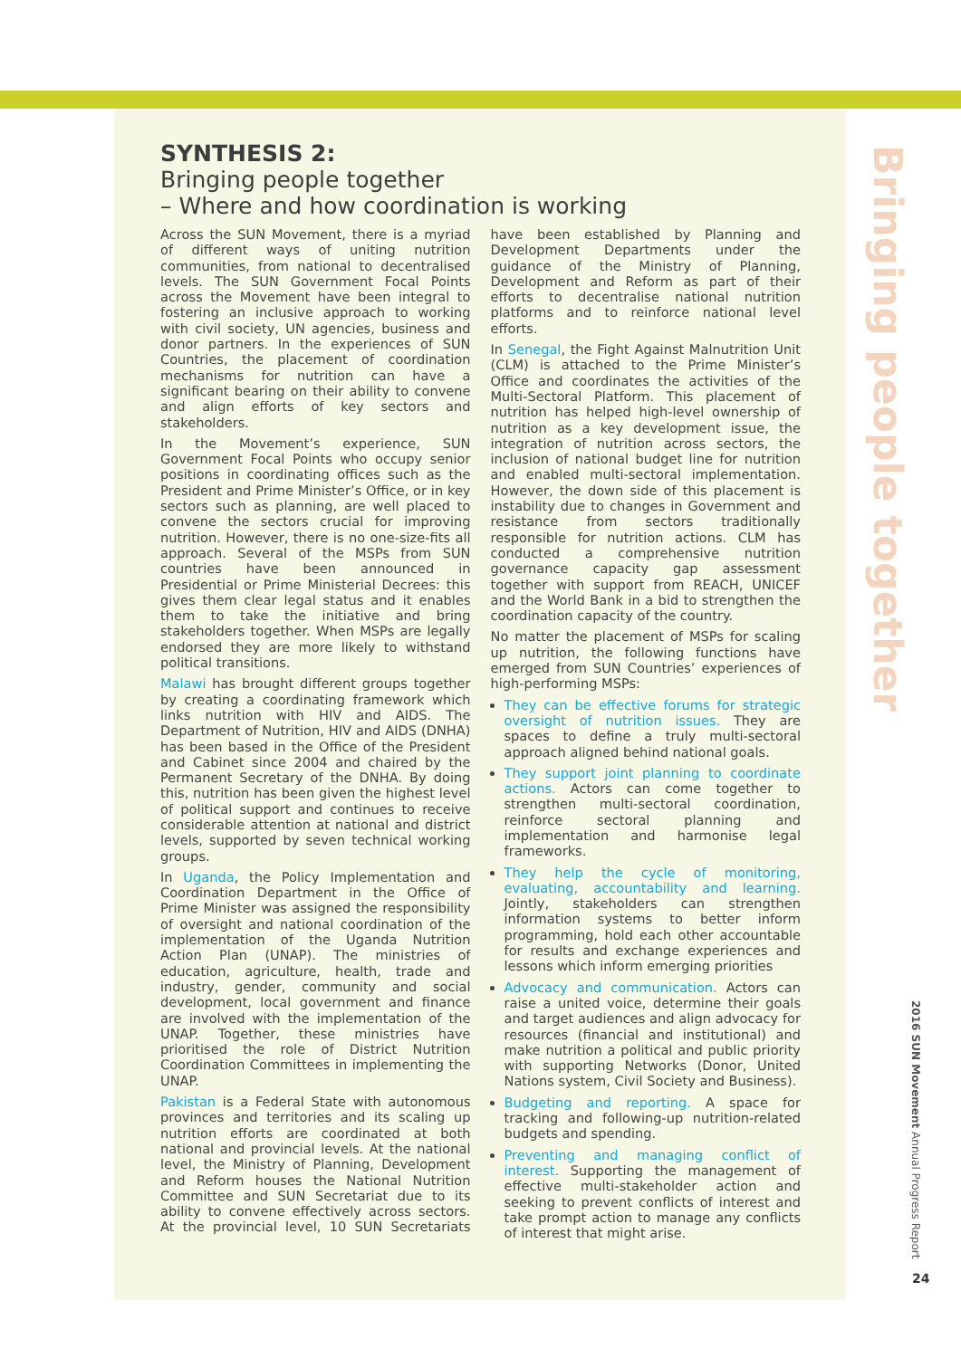SYNTHESIS 2:
Bringing people together
– Where and how coordination is working
Across the SUN Movement, there is a myriad of different ways of uniting nutrition communities, from national to decentralised levels. The SUN Government Focal Points across the Movement have been integral to fostering an inclusive approach to working with civil society, UN agencies, business and donor partners. In the experiences of SUN Countries, the placement of coordination mechanisms for nutrition can have a significant bearing on their ability to convene and align efforts of key sectors and stakeholders.
In the Movement’s experience, SUN Government Focal Points who occupy senior positions in coordinating offices such as the President and Prime Minister’s Office, or in key sectors such as planning, are well placed to convene the sectors crucial for improving nutrition. However, there is no one-size-fits all approach. Several of the MSPs from SUN countries have been announced in Presidential or Prime Ministerial Decrees: this gives them clear legal status and it enables them to take the initiative and bring stakeholders together. When MSPs are legally endorsed they are more likely to withstand political transitions.
Malawi has brought different groups together by creating a coordinating framework which links nutrition with HIV and AIDS. The Department of Nutrition, HIV and AIDS (DNHA) has been based in the Office of the President and Cabinet since 2004 and chaired by the Permanent Secretary of the DNHA. By doing this, nutrition has been given the highest level of political support and continues to receive considerable attention at national and district levels, supported by seven technical working groups.
In Uganda, the Policy Implementation and Coordination Department in the Office of Prime Minister was assigned the responsibility of oversight and national coordination of the implementation of the Uganda Nutrition Action Plan (UNAP). The ministries of education, agriculture, health, trade and industry, gender, community and social development, local government and finance are involved with the implementation of the UNAP. Together, these ministries have prioritised the role of District Nutrition Coordination Committees in implementing the UNAP.
Pakistan is a Federal State with autonomous provinces and territories and its scaling up nutrition efforts are coordinated at both national and provincial levels. At the national level, the Ministry of Planning, Development and Reform houses the National Nutrition Committee and SUN Secretariat due to its ability to convene effectively across sectors. At the provincial level, 10 SUN Secretariats have been established by Planning and Development Departments under the guidance of the Ministry of Planning, Development and Reform as part of their efforts to decentralise national nutrition platforms and to reinforce national level efforts.
In Senegal, the Fight Against Malnutrition Unit (CLM) is attached to the Prime Minister’s Office and coordinates the activities of the Multi-Sectoral Platform. This placement of nutrition has helped high-level ownership of nutrition as a key development issue, the integration of nutrition across sectors, the inclusion of national budget line for nutrition and enabled multi-sectoral implementation. However, the down side of this placement is instability due to changes in Government and resistance from sectors traditionally responsible for nutrition actions. CLM has conducted a comprehensive nutrition governance capacity gap assessment together with support from REACH, UNICEF and the World Bank in a bid to strengthen the coordination capacity of the country.
No matter the placement of MSPs for scaling up nutrition, the following functions have emerged from SUN Countries’ experiences of high-performing MSPs:
They can be effective forums for strategic oversight of nutrition issues. They are spaces to define a truly multi-sectoral approach aligned behind national goals.
They support joint planning to coordinate actions. Actors can come together to strengthen multi-sectoral coordination, reinforce sectoral planning and implementation and harmonise legal frameworks.
They help the cycle of monitoring, evaluating, accountability and learning. Jointly, stakeholders can strengthen information systems to better inform programming, hold each other accountable for results and exchange experiences and lessons which inform emerging priorities
Advocacy and communication. Actors can raise a united voice, determine their goals and target audiences and align advocacy for resources (financial and institutional) and make nutrition a political and public priority with supporting Networks (Donor, United Nations system, Civil Society and Business).
Budgeting and reporting. A space for tracking and following-up nutrition-related budgets and spending.
Preventing and managing conflict of interest. Supporting the management of effective multi-stakeholder action and seeking to prevent conflicts of interest and take prompt action to manage any conflicts of interest that might arise.
Bringing people together
2016 SUN Movement Annual Progress Report
24